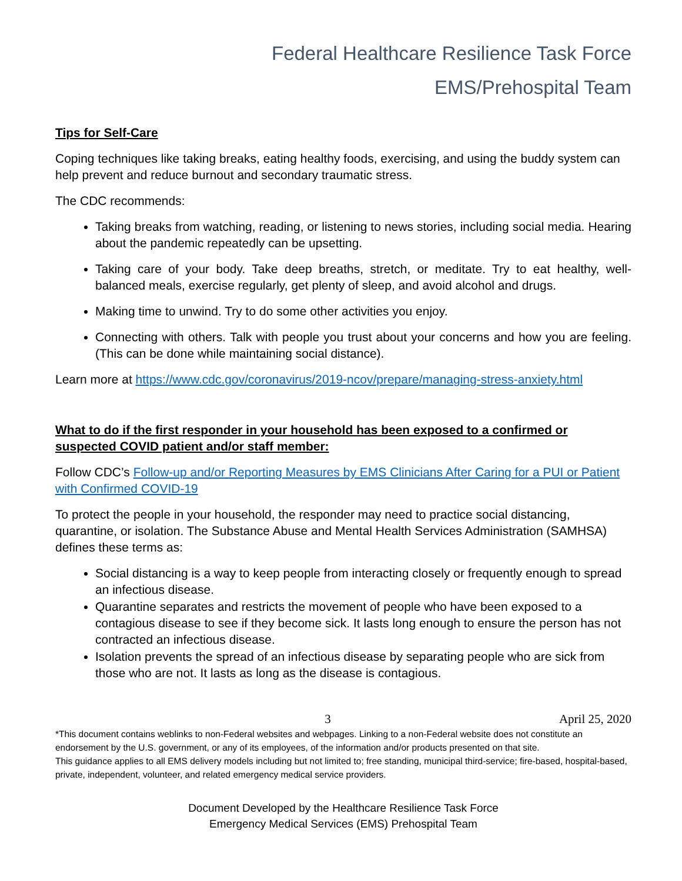Federal Healthcare Resilience Task Force
EMS/Prehospital Team
Tips for Self-Care
Coping techniques like taking breaks, eating healthy foods, exercising, and using the buddy system can help prevent and reduce burnout and secondary traumatic stress.
The CDC recommends:
Taking breaks from watching, reading, or listening to news stories, including social media. Hearing about the pandemic repeatedly can be upsetting.
Taking care of your body. Take deep breaths, stretch, or meditate. Try to eat healthy, well-balanced meals, exercise regularly, get plenty of sleep, and avoid alcohol and drugs.
Making time to unwind. Try to do some other activities you enjoy.
Connecting with others. Talk with people you trust about your concerns and how you are feeling. (This can be done while maintaining social distance).
Learn more at https://www.cdc.gov/coronavirus/2019-ncov/prepare/managing-stress-anxiety.html
What to do if the first responder in your household has been exposed to a confirmed or suspected COVID patient and/or staff member:
Follow CDC’s Follow-up and/or Reporting Measures by EMS Clinicians After Caring for a PUI or Patient with Confirmed COVID-19
To protect the people in your household, the responder may need to practice social distancing, quarantine, or isolation. The Substance Abuse and Mental Health Services Administration (SAMHSA) defines these terms as:
Social distancing is a way to keep people from interacting closely or frequently enough to spread an infectious disease.
Quarantine separates and restricts the movement of people who have been exposed to a contagious disease to see if they become sick. It lasts long enough to ensure the person has not contracted an infectious disease.
Isolation prevents the spread of an infectious disease by separating people who are sick from those who are not. It lasts as long as the disease is contagious.
3 April 25, 2020
*This document contains weblinks to non-Federal websites and webpages. Linking to a non-Federal website does not constitute an endorsement by the U.S. government, or any of its employees, of the information and/or products presented on that site.
This guidance applies to all EMS delivery models including but not limited to; free standing, municipal third-service; fire-based, hospital-based, private, independent, volunteer, and related emergency medical service providers.
Document Developed by the Healthcare Resilience Task Force
Emergency Medical Services (EMS) Prehospital Team